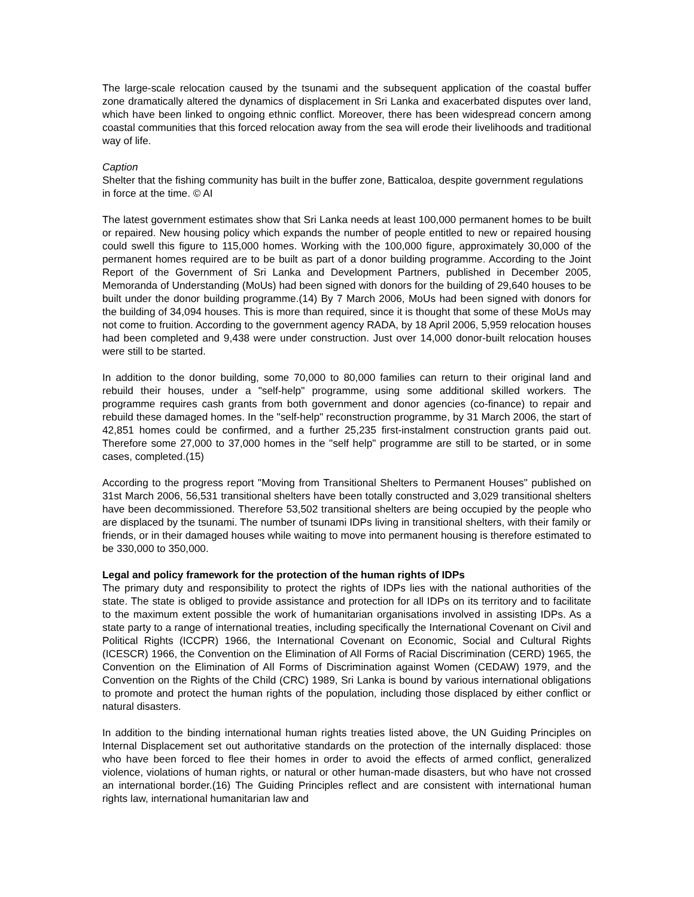The large-scale relocation caused by the tsunami and the subsequent application of the coastal buffer zone dramatically altered the dynamics of displacement in Sri Lanka and exacerbated disputes over land, which have been linked to ongoing ethnic conflict. Moreover, there has been widespread concern among coastal communities that this forced relocation away from the sea will erode their livelihoods and traditional way of life.
Caption
Shelter that the fishing community has built in the buffer zone, Batticaloa, despite government regulations in force at the time. © AI
The latest government estimates show that Sri Lanka needs at least 100,000 permanent homes to be built or repaired. New housing policy which expands the number of people entitled to new or repaired housing could swell this figure to 115,000 homes. Working with the 100,000 figure, approximately 30,000 of the permanent homes required are to be built as part of a donor building programme. According to the Joint Report of the Government of Sri Lanka and Development Partners, published in December 2005, Memoranda of Understanding (MoUs) had been signed with donors for the building of 29,640 houses to be built under the donor building programme.(14) By 7 March 2006, MoUs had been signed with donors for the building of 34,094 houses. This is more than required, since it is thought that some of these MoUs may not come to fruition. According to the government agency RADA, by 18 April 2006, 5,959 relocation houses had been completed and 9,438 were under construction. Just over 14,000 donor-built relocation houses were still to be started.
In addition to the donor building, some 70,000 to 80,000 families can return to their original land and rebuild their houses, under a "self-help" programme, using some additional skilled workers. The programme requires cash grants from both government and donor agencies (co-finance) to repair and rebuild these damaged homes. In the "self-help" reconstruction programme, by 31 March 2006, the start of 42,851 homes could be confirmed, and a further 25,235 first-instalment construction grants paid out. Therefore some 27,000 to 37,000 homes in the "self help" programme are still to be started, or in some cases, completed.(15)
According to the progress report "Moving from Transitional Shelters to Permanent Houses" published on 31st March 2006, 56,531 transitional shelters have been totally constructed and 3,029 transitional shelters have been decommissioned. Therefore 53,502 transitional shelters are being occupied by the people who are displaced by the tsunami. The number of tsunami IDPs living in transitional shelters, with their family or friends, or in their damaged houses while waiting to move into permanent housing is therefore estimated to be 330,000 to 350,000.
Legal and policy framework for the protection of the human rights of IDPs
The primary duty and responsibility to protect the rights of IDPs lies with the national authorities of the state. The state is obliged to provide assistance and protection for all IDPs on its territory and to facilitate to the maximum extent possible the work of humanitarian organisations involved in assisting IDPs. As a state party to a range of international treaties, including specifically the International Covenant on Civil and Political Rights (ICCPR) 1966, the International Covenant on Economic, Social and Cultural Rights (ICESCR) 1966, the Convention on the Elimination of All Forms of Racial Discrimination (CERD) 1965, the Convention on the Elimination of All Forms of Discrimination against Women (CEDAW) 1979, and the Convention on the Rights of the Child (CRC) 1989, Sri Lanka is bound by various international obligations to promote and protect the human rights of the population, including those displaced by either conflict or natural disasters.
In addition to the binding international human rights treaties listed above, the UN Guiding Principles on Internal Displacement set out authoritative standards on the protection of the internally displaced: those who have been forced to flee their homes in order to avoid the effects of armed conflict, generalized violence, violations of human rights, or natural or other human-made disasters, but who have not crossed an international border.(16) The Guiding Principles reflect and are consistent with international human rights law, international humanitarian law and